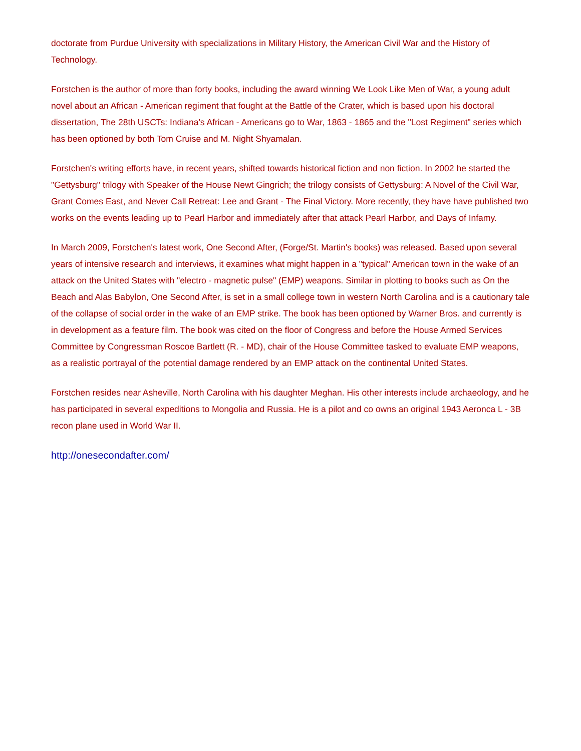doctorate from Purdue University with specializations in Military History, the American Civil War and the History of Technology.
Forstchen is the author of more than forty books, including the award winning We Look Like Men of War, a young adult novel about an African - American regiment that fought at the Battle of the Crater, which is based upon his doctoral dissertation, The 28th USCTs: Indiana's African - Americans go to War, 1863 - 1865 and the "Lost Regiment" series which has been optioned by both Tom Cruise and M. Night Shyamalan.
Forstchen's writing efforts have, in recent years, shifted towards historical fiction and non fiction. In 2002 he started the "Gettysburg" trilogy with Speaker of the House Newt Gingrich; the trilogy consists of Gettysburg: A Novel of the Civil War, Grant Comes East, and Never Call Retreat: Lee and Grant - The Final Victory. More recently, they have have published two works on the events leading up to Pearl Harbor and immediately after that attack Pearl Harbor, and Days of Infamy.
In March 2009, Forstchen's latest work, One Second After, (Forge/St. Martin's books) was released. Based upon several years of intensive research and interviews, it examines what might happen in a "typical" American town in the wake of an attack on the United States with "electro - magnetic pulse" (EMP) weapons. Similar in plotting to books such as On the Beach and Alas Babylon, One Second After, is set in a small college town in western North Carolina and is a cautionary tale of the collapse of social order in the wake of an EMP strike. The book has been optioned by Warner Bros. and currently is in development as a feature film. The book was cited on the floor of Congress and before the House Armed Services Committee by Congressman Roscoe Bartlett (R. - MD), chair of the House Committee tasked to evaluate EMP weapons, as a realistic portrayal of the potential damage rendered by an EMP attack on the continental United States.
Forstchen resides near Asheville, North Carolina with his daughter Meghan. His other interests include archaeology, and he has participated in several expeditions to Mongolia and Russia. He is a pilot and co owns an original 1943 Aeronca L - 3B recon plane used in World War II.
http://onesecondafter.com/